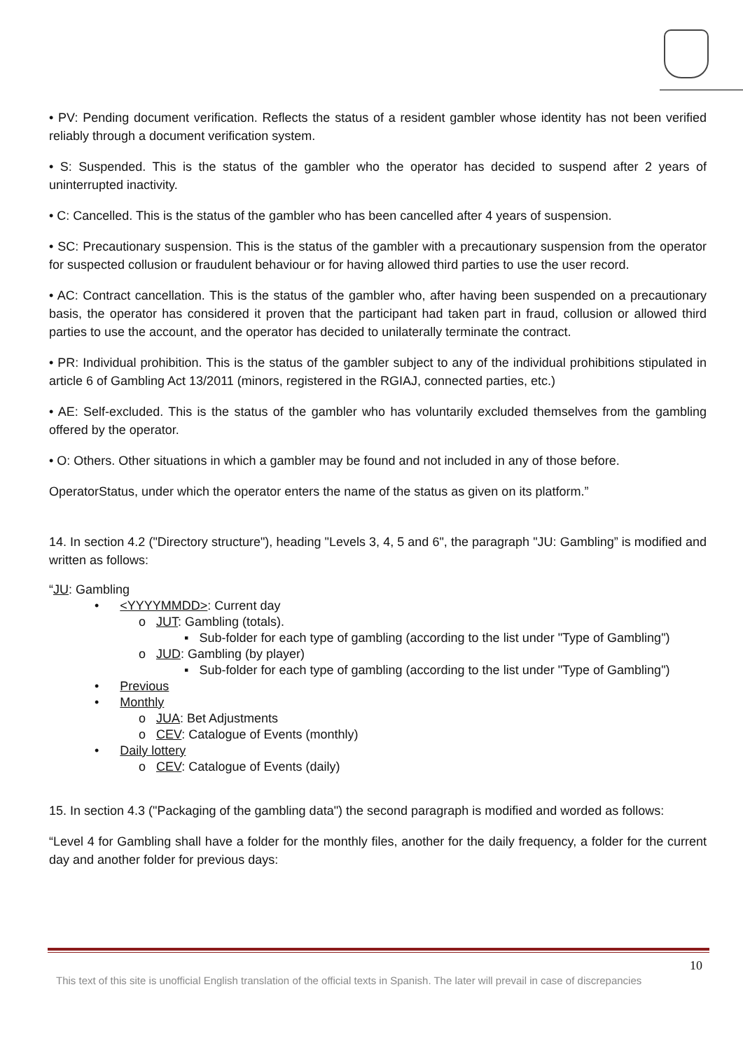• PV: Pending document verification. Reflects the status of a resident gambler whose identity has not been verified reliably through a document verification system.
• S: Suspended. This is the status of the gambler who the operator has decided to suspend after 2 years of uninterrupted inactivity.
• C: Cancelled. This is the status of the gambler who has been cancelled after 4 years of suspension.
• SC: Precautionary suspension. This is the status of the gambler with a precautionary suspension from the operator for suspected collusion or fraudulent behaviour or for having allowed third parties to use the user record.
• AC: Contract cancellation. This is the status of the gambler who, after having been suspended on a precautionary basis, the operator has considered it proven that the participant had taken part in fraud, collusion or allowed third parties to use the account, and the operator has decided to unilaterally terminate the contract.
• PR: Individual prohibition. This is the status of the gambler subject to any of the individual prohibitions stipulated in article 6 of Gambling Act 13/2011 (minors, registered in the RGIAJ, connected parties, etc.)
• AE: Self-excluded. This is the status of the gambler who has voluntarily excluded themselves from the gambling offered by the operator.
• O: Others. Other situations in which a gambler may be found and not included in any of those before.
OperatorStatus, under which the operator enters the name of the status as given on its platform.”
14. In section 4.2 ("Directory structure"), heading "Levels 3, 4, 5 and 6", the paragraph "JU: Gambling” is modified and written as follows:
“JU: Gambling
• <YYYYMMDD>: Current day
o JUT: Gambling (totals).
▪ Sub-folder for each type of gambling (according to the list under "Type of Gambling")
o JUD: Gambling (by player)
▪ Sub-folder for each type of gambling (according to the list under "Type of Gambling")
• Previous
• Monthly
o JUA: Bet Adjustments
o CEV: Catalogue of Events (monthly)
• Daily lottery
o CEV: Catalogue of Events (daily)
15. In section 4.3 ("Packaging of the gambling data") the second paragraph is modified and worded as follows:
“Level 4 for Gambling shall have a folder for the monthly files, another for the daily frequency, a folder for the current day and another folder for previous days:
10
This text of this site is unofficial English translation of the official texts in Spanish. The later will prevail in case of discrepancies